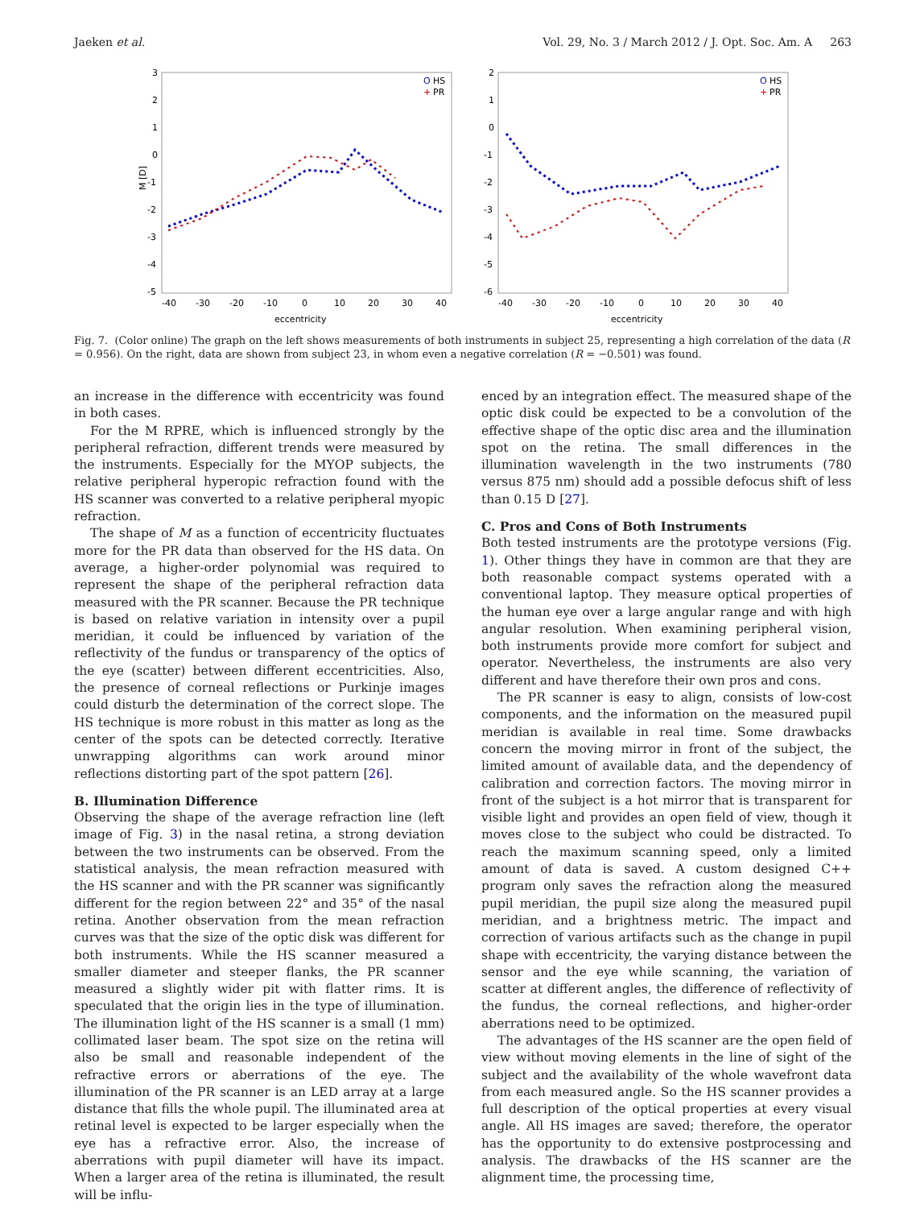Jaeken et al. Vol. 29, No. 3 / March 2012 / J. Opt. Soc. Am. A 263
3
2
1
0
-1
-2
-3
-4
-5
-40
-30
-20
-10
0
10
20
30
40
eccentricity
M [D]
O
HS
+
PR
2
1
0
-1
-2
-3
-4
-5
-6
-40
-30
-20
-10
0
10
20
30
40
eccentricity
O
HS
+
PR
Fig. 7. (Color online) The graph on the left shows measurements of both instruments in subject 25, representing a high correlation of the data (R = 0.956). On the right, data are shown from subject 23, in whom even a negative correlation (R = −0.501) was found.
an increase in the difference with eccentricity was found in both cases.
For the M RPRE, which is influenced strongly by the peripheral refraction, different trends were measured by the instruments. Especially for the MYOP subjects, the relative peripheral hyperopic refraction found with the HS scanner was converted to a relative peripheral myopic refraction.
The shape of M as a function of eccentricity fluctuates more for the PR data than observed for the HS data. On average, a higher-order polynomial was required to represent the shape of the peripheral refraction data measured with the PR scanner. Because the PR technique is based on relative variation in intensity over a pupil meridian, it could be influenced by variation of the reflectivity of the fundus or transparency of the optics of the eye (scatter) between different eccentricities. Also, the presence of corneal reflections or Purkinje images could disturb the determination of the correct slope. The HS technique is more robust in this matter as long as the center of the spots can be detected correctly. Iterative unwrapping algorithms can work around minor reflections distorting part of the spot pattern [26].
B. Illumination Difference
Observing the shape of the average refraction line (left image of Fig. 3) in the nasal retina, a strong deviation between the two instruments can be observed. From the statistical analysis, the mean refraction measured with the HS scanner and with the PR scanner was significantly different for the region between 22° and 35° of the nasal retina. Another observation from the mean refraction curves was that the size of the optic disk was different for both instruments. While the HS scanner measured a smaller diameter and steeper flanks, the PR scanner measured a slightly wider pit with flatter rims. It is speculated that the origin lies in the type of illumination. The illumination light of the HS scanner is a small (1 mm) collimated laser beam. The spot size on the retina will also be small and reasonable independent of the refractive errors or aberrations of the eye. The illumination of the PR scanner is an LED array at a large distance that fills the whole pupil. The illuminated area at retinal level is expected to be larger especially when the eye has a refractive error. Also, the increase of aberrations with pupil diameter will have its impact. When a larger area of the retina is illuminated, the result will be influ-
enced by an integration effect. The measured shape of the optic disk could be expected to be a convolution of the effective shape of the optic disc area and the illumination spot on the retina. The small differences in the illumination wavelength in the two instruments (780 versus 875 nm) should add a possible defocus shift of less than 0.15 D [27].
C. Pros and Cons of Both Instruments
Both tested instruments are the prototype versions (Fig. 1). Other things they have in common are that they are both reasonable compact systems operated with a conventional laptop. They measure optical properties of the human eye over a large angular range and with high angular resolution. When examining peripheral vision, both instruments provide more comfort for subject and operator. Nevertheless, the instruments are also very different and have therefore their own pros and cons.
The PR scanner is easy to align, consists of low-cost components, and the information on the measured pupil meridian is available in real time. Some drawbacks concern the moving mirror in front of the subject, the limited amount of available data, and the dependency of calibration and correction factors. The moving mirror in front of the subject is a hot mirror that is transparent for visible light and provides an open field of view, though it moves close to the subject who could be distracted. To reach the maximum scanning speed, only a limited amount of data is saved. A custom designed C++ program only saves the refraction along the measured pupil meridian, the pupil size along the measured pupil meridian, and a brightness metric. The impact and correction of various artifacts such as the change in pupil shape with eccentricity, the varying distance between the sensor and the eye while scanning, the variation of scatter at different angles, the difference of reflectivity of the fundus, the corneal reflections, and higher-order aberrations need to be optimized.
The advantages of the HS scanner are the open field of view without moving elements in the line of sight of the subject and the availability of the whole wavefront data from each measured angle. So the HS scanner provides a full description of the optical properties at every visual angle. All HS images are saved; therefore, the operator has the opportunity to do extensive postprocessing and analysis. The drawbacks of the HS scanner are the alignment time, the processing time,